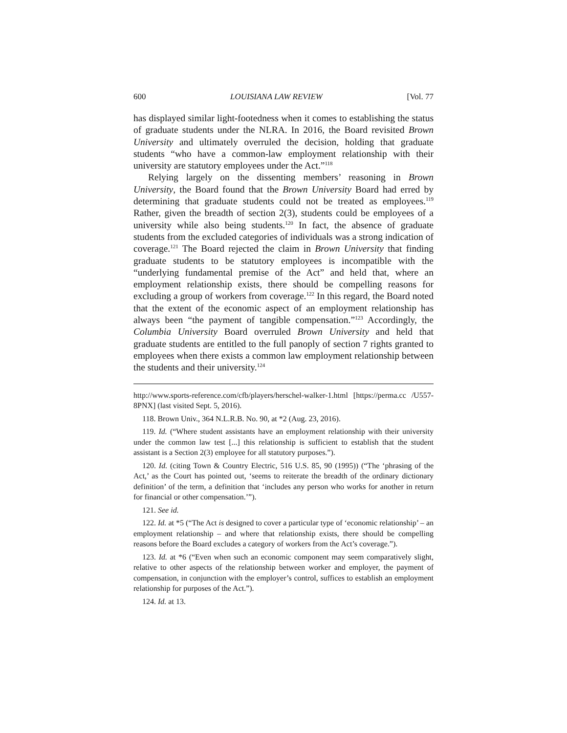600 LOUISIANA LAW REVIEW [Vol. 77
has displayed similar light-footedness when it comes to establishing the status of graduate students under the NLRA. In 2016, the Board revisited Brown University and ultimately overruled the decision, holding that graduate students “who have a common-law employment relationship with their university are statutory employees under the Act.”<sup>118</sup>
Relying largely on the dissenting members’ reasoning in Brown University, the Board found that the Brown University Board had erred by determining that graduate students could not be treated as employees.<sup>119</sup> Rather, given the breadth of section 2(3), students could be employees of a university while also being students.<sup>120</sup> In fact, the absence of graduate students from the excluded categories of individuals was a strong indication of coverage.<sup>121</sup> The Board rejected the claim in Brown University that finding graduate students to be statutory employees is incompatible with the “underlying fundamental premise of the Act” and held that, where an employment relationship exists, there should be compelling reasons for excluding a group of workers from coverage.<sup>122</sup> In this regard, the Board noted that the extent of the economic aspect of an employment relationship has always been “the payment of tangible compensation.”<sup>123</sup> Accordingly, the Columbia University Board overruled Brown University and held that graduate students are entitled to the full panoply of section 7 rights granted to employees when there exists a common law employment relationship between the students and their university.<sup>124</sup>
http://www.sports-reference.com/cfb/players/herschel-walker-1.html [https://perma.cc /U557-8PNX] (last visited Sept. 5, 2016).
118. Brown Univ., 364 N.L.R.B. No. 90, at *2 (Aug. 23, 2016).
119. Id. (“Where student assistants have an employment relationship with their university under the common law test [...] this relationship is sufficient to establish that the student assistant is a Section 2(3) employee for all statutory purposes.”).
120. Id. (citing Town & Country Electric, 516 U.S. 85, 90 (1995)) (“The ‘phrasing of the Act,’ as the Court has pointed out, ‘seems to reiterate the breadth of the ordinary dictionary definition’ of the term, a definition that ‘includes any person who works for another in return for financial or other compensation.’”).
121. See id.
122. Id. at *5 (“The Act is designed to cover a particular type of ‘economic relationship’ – an employment relationship – and where that relationship exists, there should be compelling reasons before the Board excludes a category of workers from the Act’s coverage.”).
123. Id. at *6 (“Even when such an economic component may seem comparatively slight, relative to other aspects of the relationship between worker and employer, the payment of compensation, in conjunction with the employer’s control, suffices to establish an employment relationship for purposes of the Act.”).
124. Id. at 13.